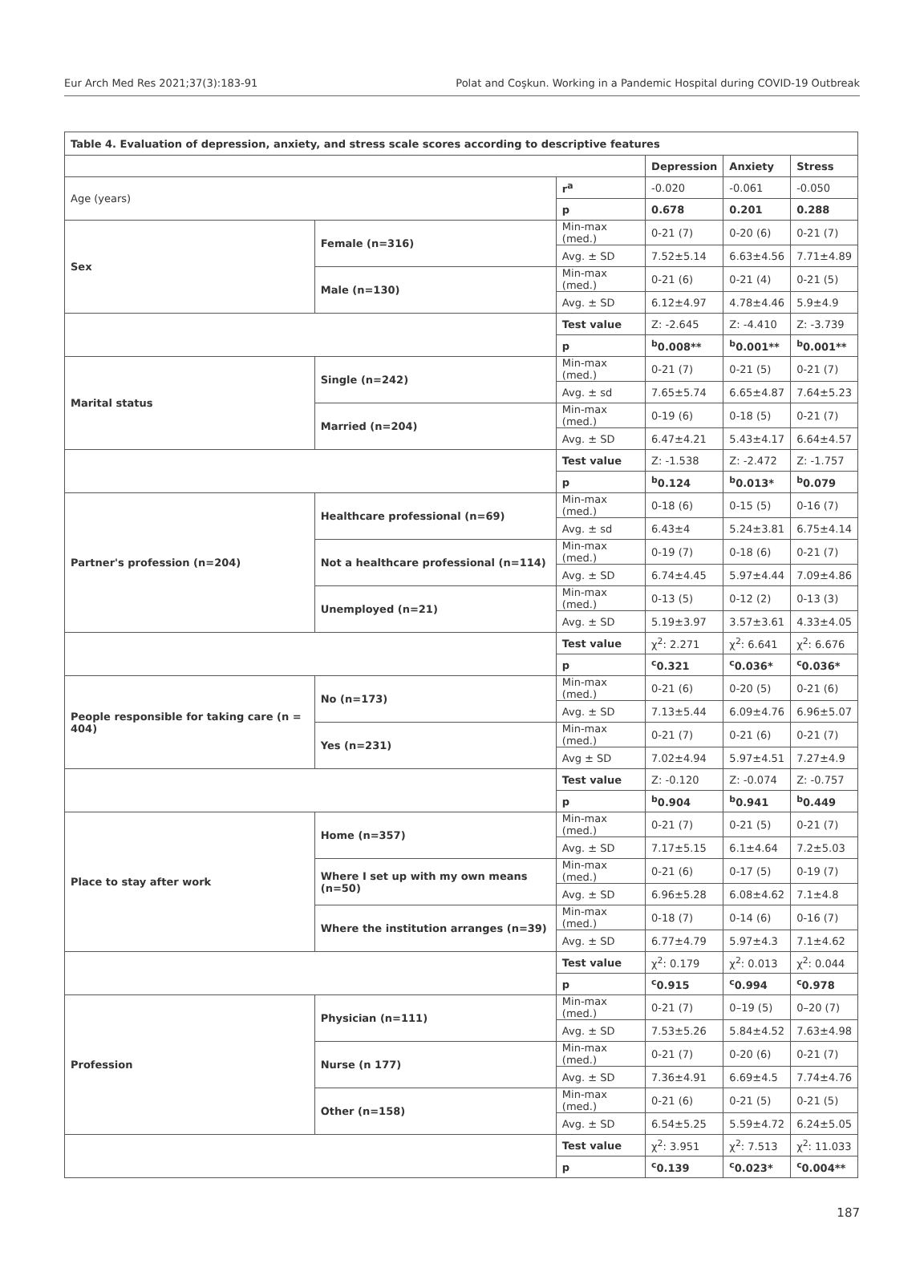Eur Arch Med Res 2021;37(3):183-91 Polat and Coşkun. Working in a Pandemic Hospital during COVID-19 Outbreak
| Table 4. Evaluation of depression, anxiety, and stress scale scores according to descriptive features | | | | | |
| | | | Depression | Anxiety | Stress |
| Age (years) | | r<sup>a</sup> | -0.020 | -0.061 | -0.050 |
| | | p | 0.678 | 0.201 | 0.288 |
| Sex | Female (n=316) | Min-max (med.) | 0-21 (7) | 0-20 (6) | 0-21 (7) |
| | | Avg. ± SD | 7.52±5.14 | 6.63±4.56 | 7.71±4.89 |
| | Male (n=130) | Min-max (med.) | 0-21 (6) | 0-21 (4) | 0-21 (5) |
| | | Avg. ± SD | 6.12±4.97 | 4.78±4.46 | 5.9±4.9 |
| | | Test value | Z: -2.645 | Z: -4.410 | Z: -3.739 |
| | | p | <sup>b</sup> 0.008** | <sup>b</sup> 0.001** | <sup>b</sup> 0.001** |
| Marital status | Single (n=242) | Min-max (med.) | 0-21 (7) | 0-21 (5) | 0-21 (7) |
| | | Avg. ± sd | 7.65±5.74 | 6.65±4.87 | 7.64±5.23 |
| | Married (n=204) | Min-max (med.) | 0-19 (6) | 0-18 (5) | 0-21 (7) |
| | | Avg. ± SD | 6.47±4.21 | 5.43±4.17 | 6.64±4.57 |
| | | Test value | Z: -1.538 | Z: -2.472 | Z: -1.757 |
| | | p | <sup>b</sup> 0.124 | <sup>b</sup> 0.013* | <sup>b</sup> 0.079 |
| Partner's profession (n=204) | Healthcare professional (n=69) | Min-max (med.) | 0-18 (6) | 0-15 (5) | 0-16 (7) |
| | | Avg. ± sd | 6.43±4 | 5.24±3.81 | 6.75±4.14 |
| | Not a healthcare professional (n=114) | Min-max (med.) | 0-19 (7) | 0-18 (6) | 0-21 (7) |
| | | Avg. ± SD | 6.74±4.45 | 5.97±4.44 | 7.09±4.86 |
| | Unemployed (n=21) | Min-max (med.) | 0-13 (5) | 0-12 (2) | 0-13 (3) |
| | | Avg. ± SD | 5.19±3.97 | 3.57±3.61 | 4.33±4.05 |
| | | Test value | χ<sup>2</sup>: 2.271 | χ<sup>2</sup>: 6.641 | χ<sup>2</sup>: 6.676 |
| | | p | <sup>c</sup> 0.321 | <sup>c</sup> 0.036* | <sup>c</sup> 0.036* |
| People responsible for taking care (n = 404) | No (n=173) | Min-max (med.) | 0-21 (6) | 0-20 (5) | 0-21 (6) |
| | | Avg. ± SD | 7.13±5.44 | 6.09±4.76 | 6.96±5.07 |
| | Yes (n=231) | Min-max (med.) | 0-21 (7) | 0-21 (6) | 0-21 (7) |
| | | Avg ± SD | 7.02±4.94 | 5.97±4.51 | 7.27±4.9 |
| | | Test value | Z: -0.120 | Z: -0.074 | Z: -0.757 |
| | | p | <sup>b</sup> 0.904 | <sup>b</sup> 0.941 | <sup>b</sup> 0.449 |
| Place to stay after work | Home (n=357) | Min-max (med.) | 0-21 (7) | 0-21 (5) | 0-21 (7) |
| | | Avg. ± SD | 7.17±5.15 | 6.1±4.64 | 7.2±5.03 |
| | Where I set up with my own means (n=50) | Min-max (med.) | 0-21 (6) | 0-17 (5) | 0-19 (7) |
| | | Avg. ± SD | 6.96±5.28 | 6.08±4.62 | 7.1±4.8 |
| | Where the institution arranges (n=39) | Min-max (med.) | 0-18 (7) | 0-14 (6) | 0-16 (7) |
| | | Avg. ± SD | 6.77±4.79 | 5.97±4.3 | 7.1±4.62 |
| | | Test value | χ<sup>2</sup>: 0.179 | χ<sup>2</sup>: 0.013 | χ<sup>2</sup>: 0.044 |
| | | p | <sup>c</sup> 0.915 | <sup>c</sup> 0.994 | <sup>c</sup> 0.978 |
| Profession | Physician (n=111) | Min-max (med.) | 0-21 (7) | 0–19 (5) | 0–20 (7) |
| | | Avg. ± SD | 7.53±5.26 | 5.84±4.52 | 7.63±4.98 |
| | Nurse (n 177) | Min-max (med.) | 0-21 (7) | 0-20 (6) | 0-21 (7) |
| | | Avg. ± SD | 7.36±4.91 | 6.69±4.5 | 7.74±4.76 |
| | Other (n=158) | Min-max (med.) | 0-21 (6) | 0-21 (5) | 0-21 (5) |
| | | Avg. ± SD | 6.54±5.25 | 5.59±4.72 | 6.24±5.05 |
| | | Test value | χ<sup>2</sup>: 3.951 | χ<sup>2</sup>: 7.513 | χ<sup>2</sup>: 11.033 |
| | | p | <sup>c</sup> 0.139 | <sup>c</sup> 0.023* | <sup>c</sup> 0.004** |
187